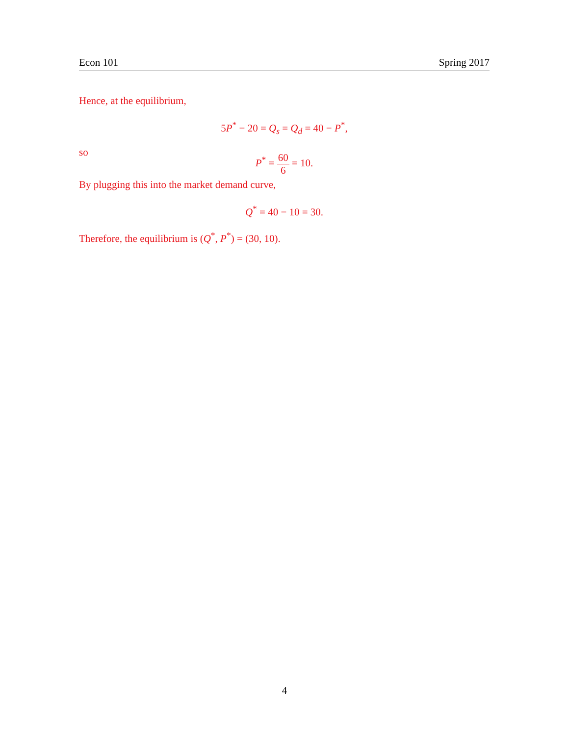Econ 101 Spring 2017
Hence, at the equilibrium,
5P<sup>*</sup> − 20 = Q<sub>s</sub> = Q<sub>d</sub> = 40 − P<sup>*</sup>,
so
P<sup>*</sup> = 60 6 = 10.
By plugging this into the market demand curve,
Q<sup>*</sup> = 40 − 10 = 30.
Therefore, the equilibrium is (Q<sup>*</sup>, P<sup>*</sup>) = (30, 10).
4